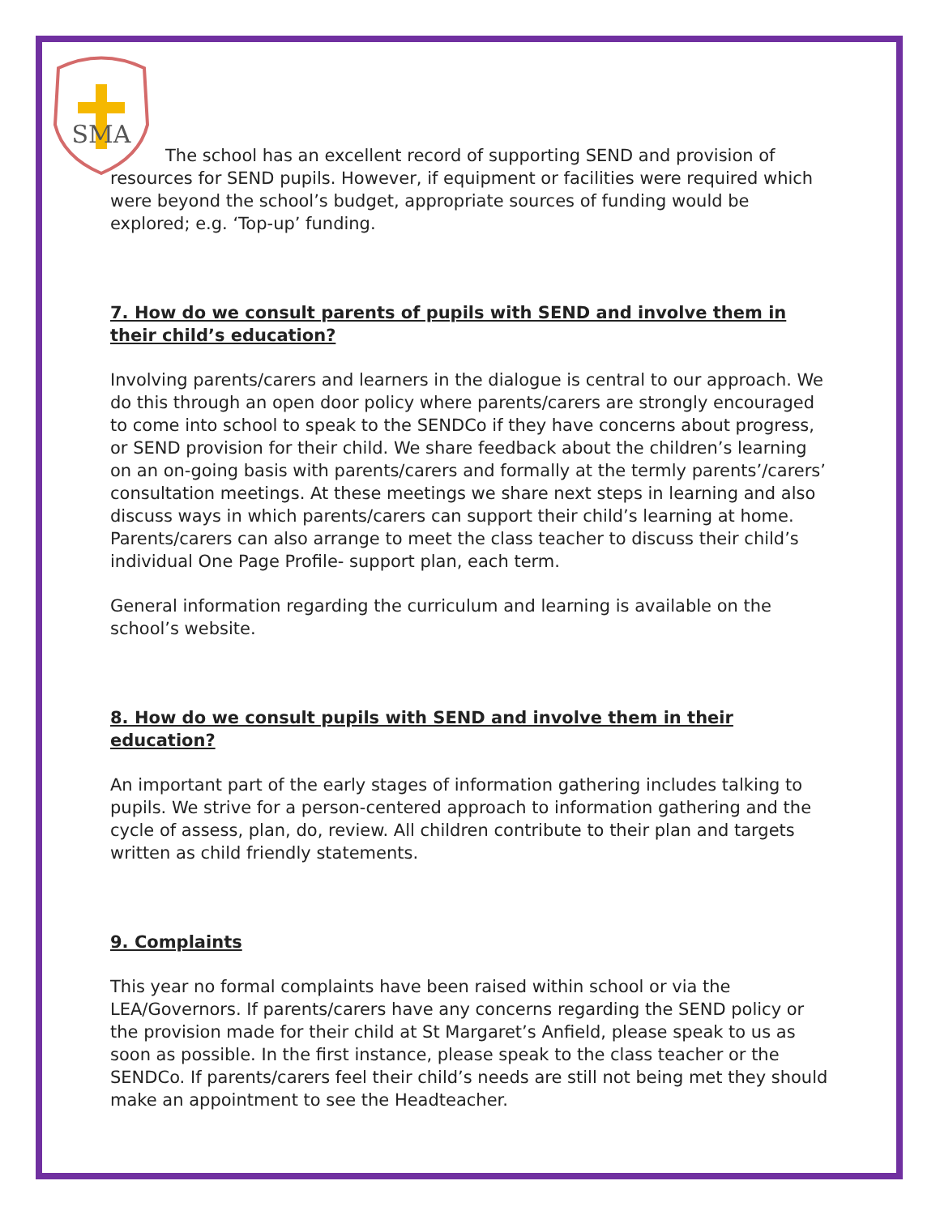SMA
The school has an excellent record of supporting SEND and provision of resources for SEND pupils. However, if equipment or facilities were required which were beyond the school’s budget, appropriate sources of funding would be explored; e.g. ‘Top-up’ funding.
7. How do we consult parents of pupils with SEND and involve them in their child’s education?
Involving parents/carers and learners in the dialogue is central to our approach. We do this through an open door policy where parents/carers are strongly encouraged to come into school to speak to the SENDCo if they have concerns about progress, or SEND provision for their child. We share feedback about the children’s learning on an on-going basis with parents/carers and formally at the termly parents’/carers’ consultation meetings. At these meetings we share next steps in learning and also discuss ways in which parents/carers can support their child’s learning at home. Parents/carers can also arrange to meet the class teacher to discuss their child’s individual One Page Profile- support plan, each term.
General information regarding the curriculum and learning is available on the school’s website.
8. How do we consult pupils with SEND and involve them in their education?
An important part of the early stages of information gathering includes talking to pupils. We strive for a person-centered approach to information gathering and the cycle of assess, plan, do, review. All children contribute to their plan and targets written as child friendly statements.
9. Complaints
This year no formal complaints have been raised within school or via the LEA/Governors. If parents/carers have any concerns regarding the SEND policy or the provision made for their child at St Margaret’s Anfield, please speak to us as soon as possible. In the first instance, please speak to the class teacher or the SENDCo. If parents/carers feel their child’s needs are still not being met they should make an appointment to see the Headteacher.